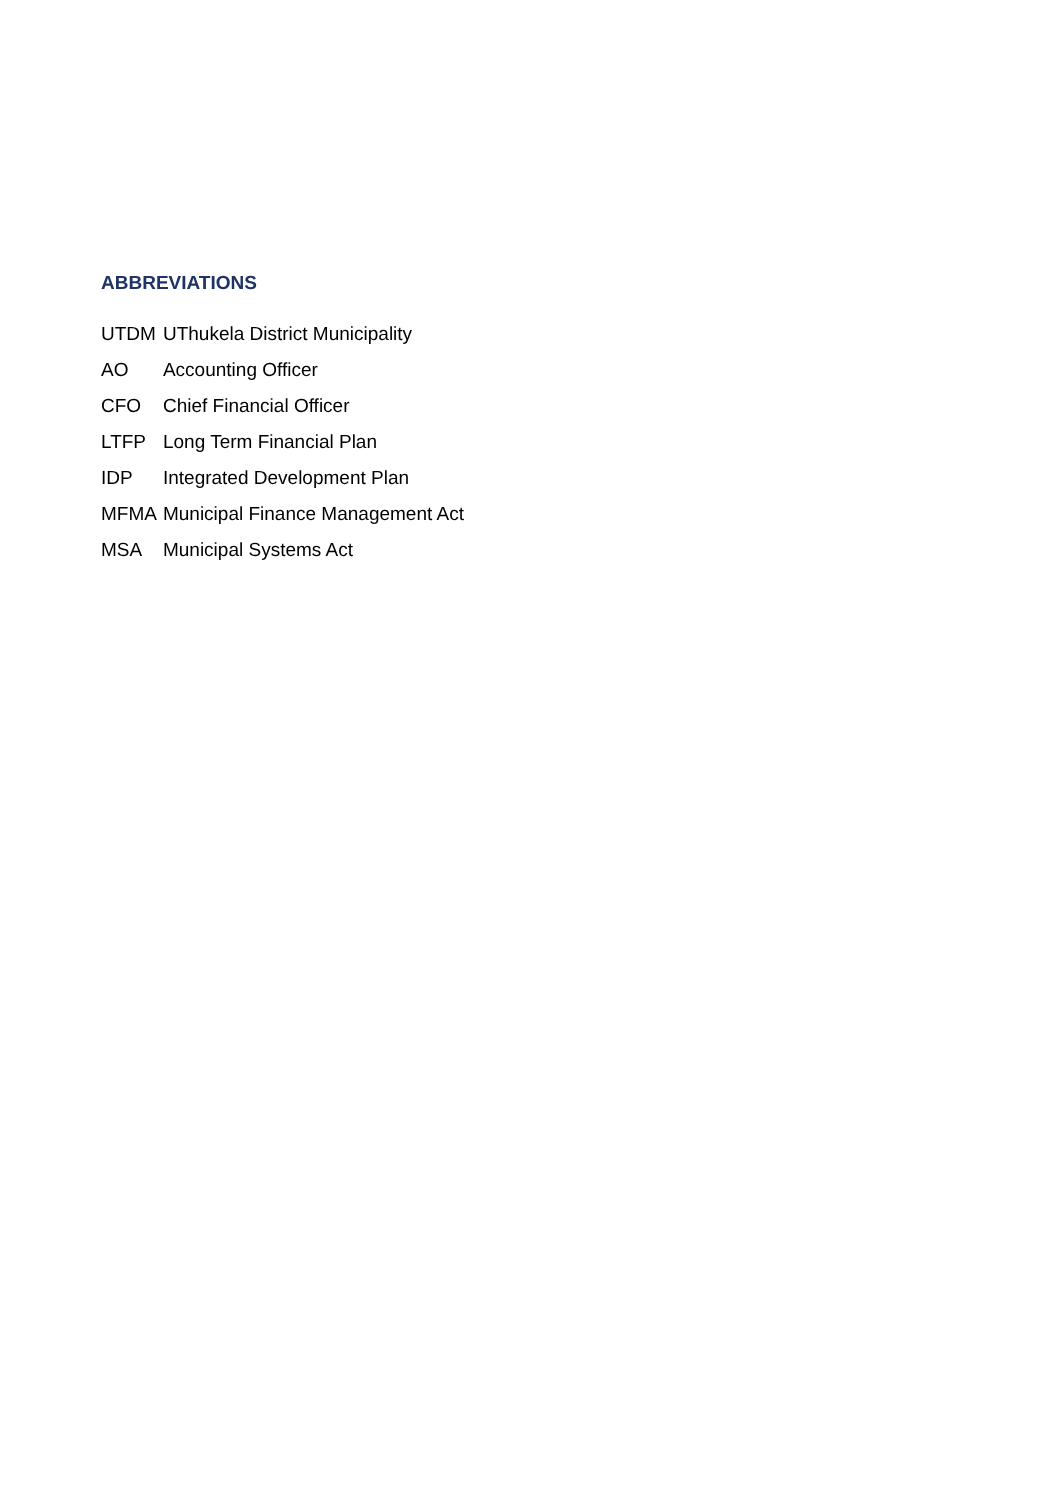ABBREVIATIONS
| UTDM | UThukela District Municipality |
| AO | Accounting Officer |
| CFO | Chief Financial Officer |
| LTFP | Long Term Financial Plan |
| IDP | Integrated Development Plan |
| MFMA | Municipal Finance Management Act |
| MSA | Municipal Systems Act |